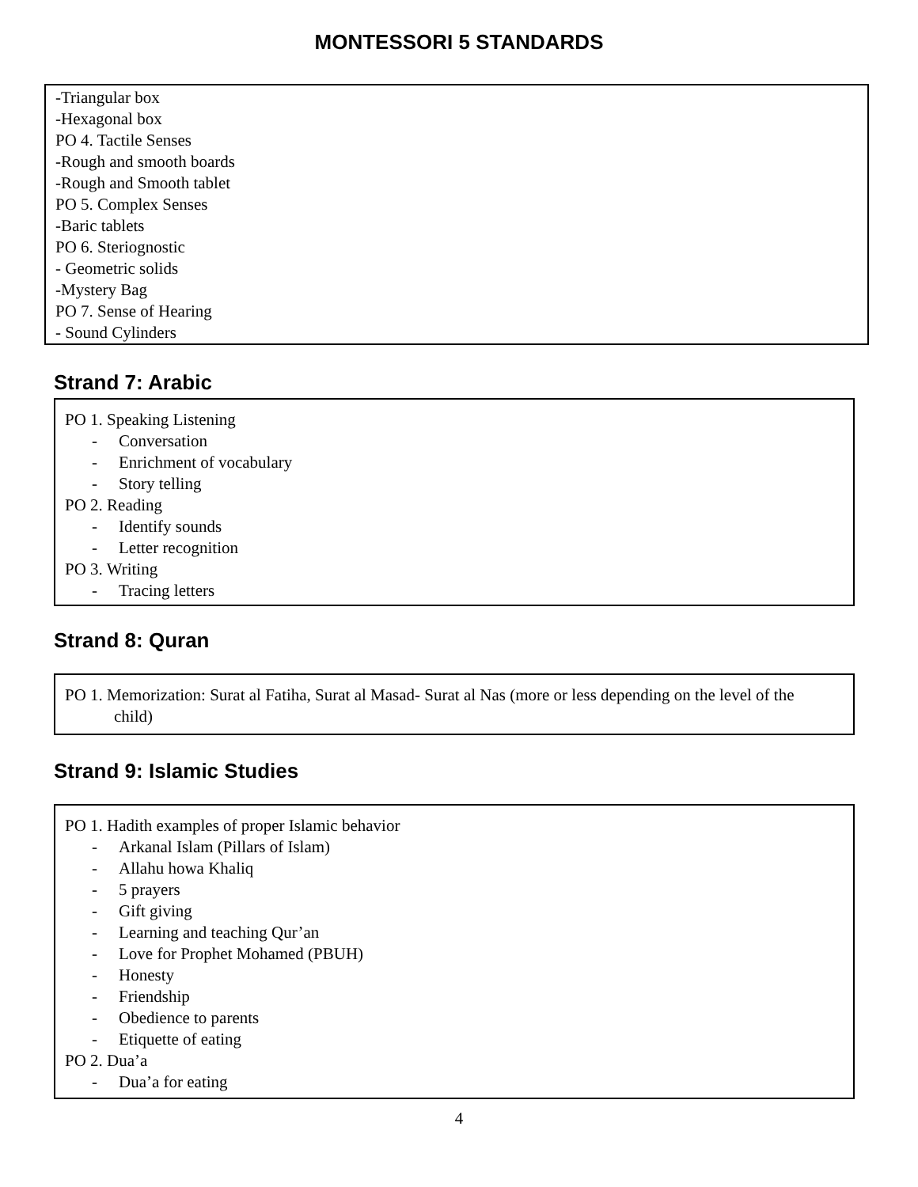MONTESSORI 5 STANDARDS
-Triangular box
-Hexagonal box
PO 4. Tactile Senses
-Rough and smooth boards
-Rough and Smooth tablet
PO 5. Complex Senses
-Baric tablets
PO 6. Steriognostic
- Geometric solids
-Mystery Bag
PO 7. Sense of Hearing
- Sound Cylinders
Strand 7: Arabic
PO 1. Speaking Listening
- Conversation
- Enrichment of vocabulary
- Story telling
PO 2. Reading
- Identify sounds
- Letter recognition
PO 3. Writing
- Tracing letters
Strand 8: Quran
PO 1. Memorization: Surat al Fatiha, Surat al Masad- Surat al Nas (more or less depending on the level of the child)
Strand 9: Islamic Studies
PO 1. Hadith examples of proper Islamic behavior
- Arkanal Islam (Pillars of Islam)
- Allahu howa Khaliq
- 5 prayers
- Gift giving
- Learning and teaching Qur’an
- Love for Prophet Mohamed (PBUH)
- Honesty
- Friendship
- Obedience to parents
- Etiquette of eating
PO 2. Dua’a
- Dua’a for eating
4